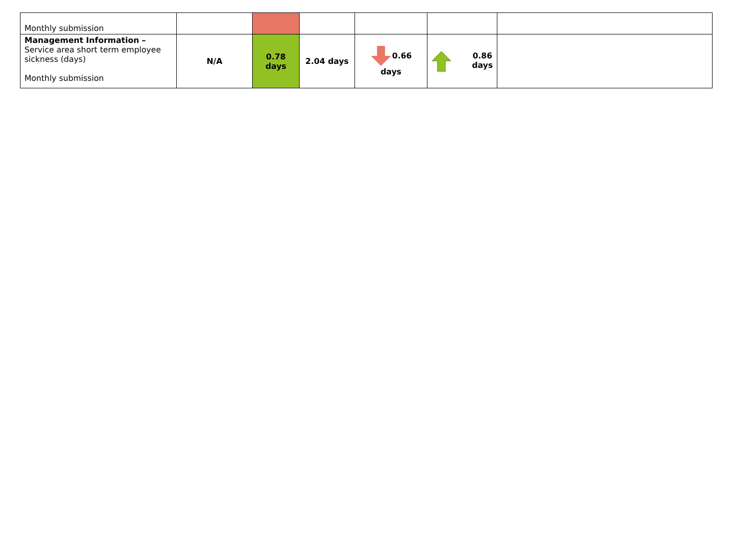| Monthly submission | | | | | | |
| Management Information – Service area short term employee sickness (days) Monthly submission | N/A | 0.78 days | 2.04 days | 0.66 days | 0.86 days | |